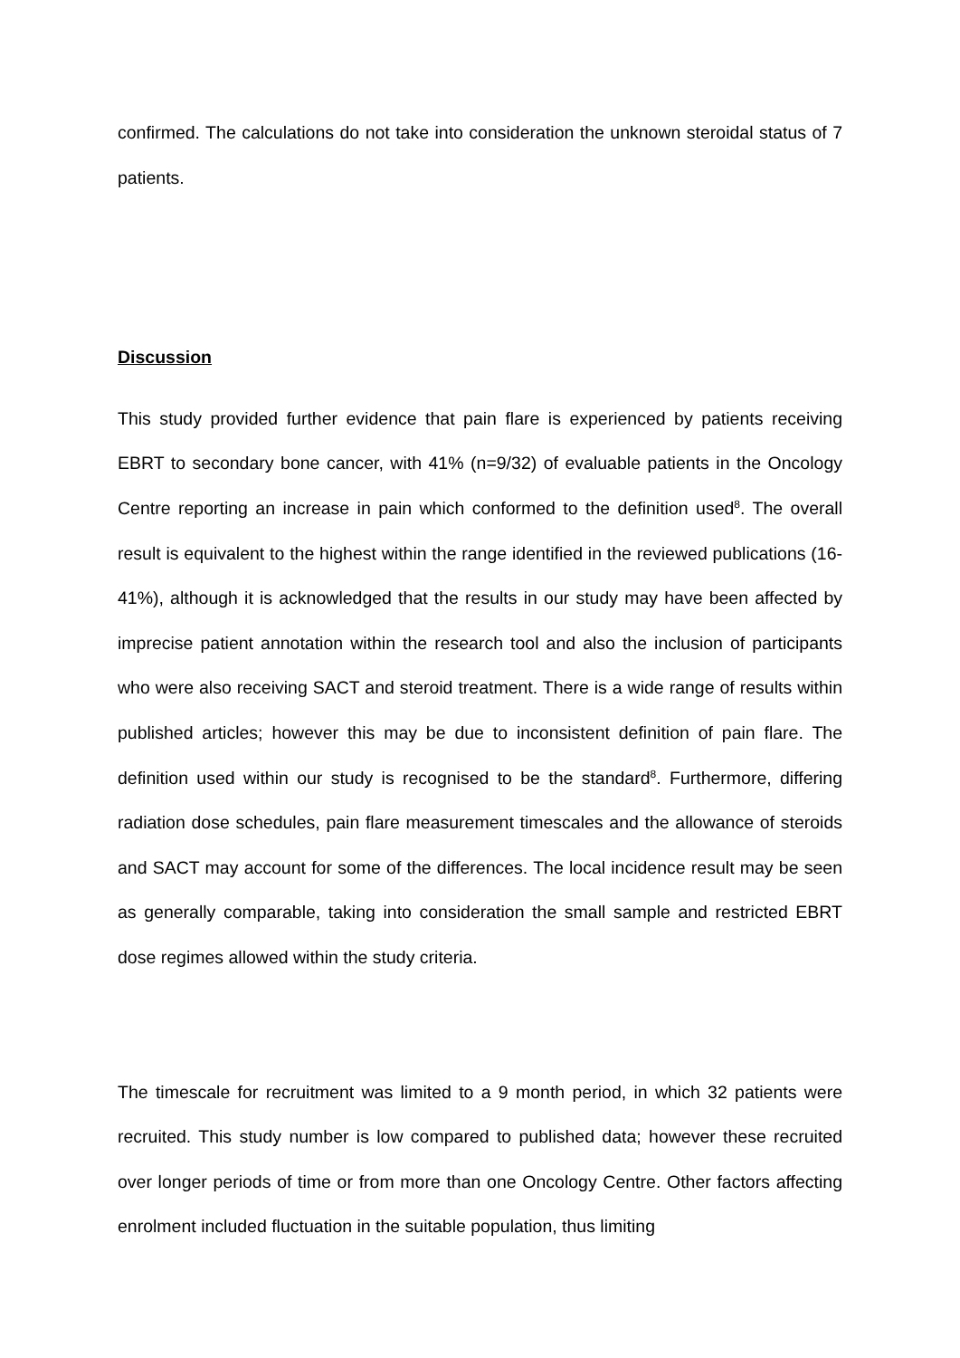confirmed. The calculations do not take into consideration the unknown steroidal status of 7 patients.
Discussion
This study provided further evidence that pain flare is experienced by patients receiving EBRT to secondary bone cancer, with 41% (n=9/32) of evaluable patients in the Oncology Centre reporting an increase in pain which conformed to the definition used<sup>8</sup>. The overall result is equivalent to the highest within the range identified in the reviewed publications (16-41%), although it is acknowledged that the results in our study may have been affected by imprecise patient annotation within the research tool and also the inclusion of participants who were also receiving SACT and steroid treatment. There is a wide range of results within published articles; however this may be due to inconsistent definition of pain flare. The definition used within our study is recognised to be the standard<sup>8</sup>. Furthermore, differing radiation dose schedules, pain flare measurement timescales and the allowance of steroids and SACT may account for some of the differences. The local incidence result may be seen as generally comparable, taking into consideration the small sample and restricted EBRT dose regimes allowed within the study criteria.
The timescale for recruitment was limited to a 9 month period, in which 32 patients were recruited. This study number is low compared to published data; however these recruited over longer periods of time or from more than one Oncology Centre. Other factors affecting enrolment included fluctuation in the suitable population, thus limiting